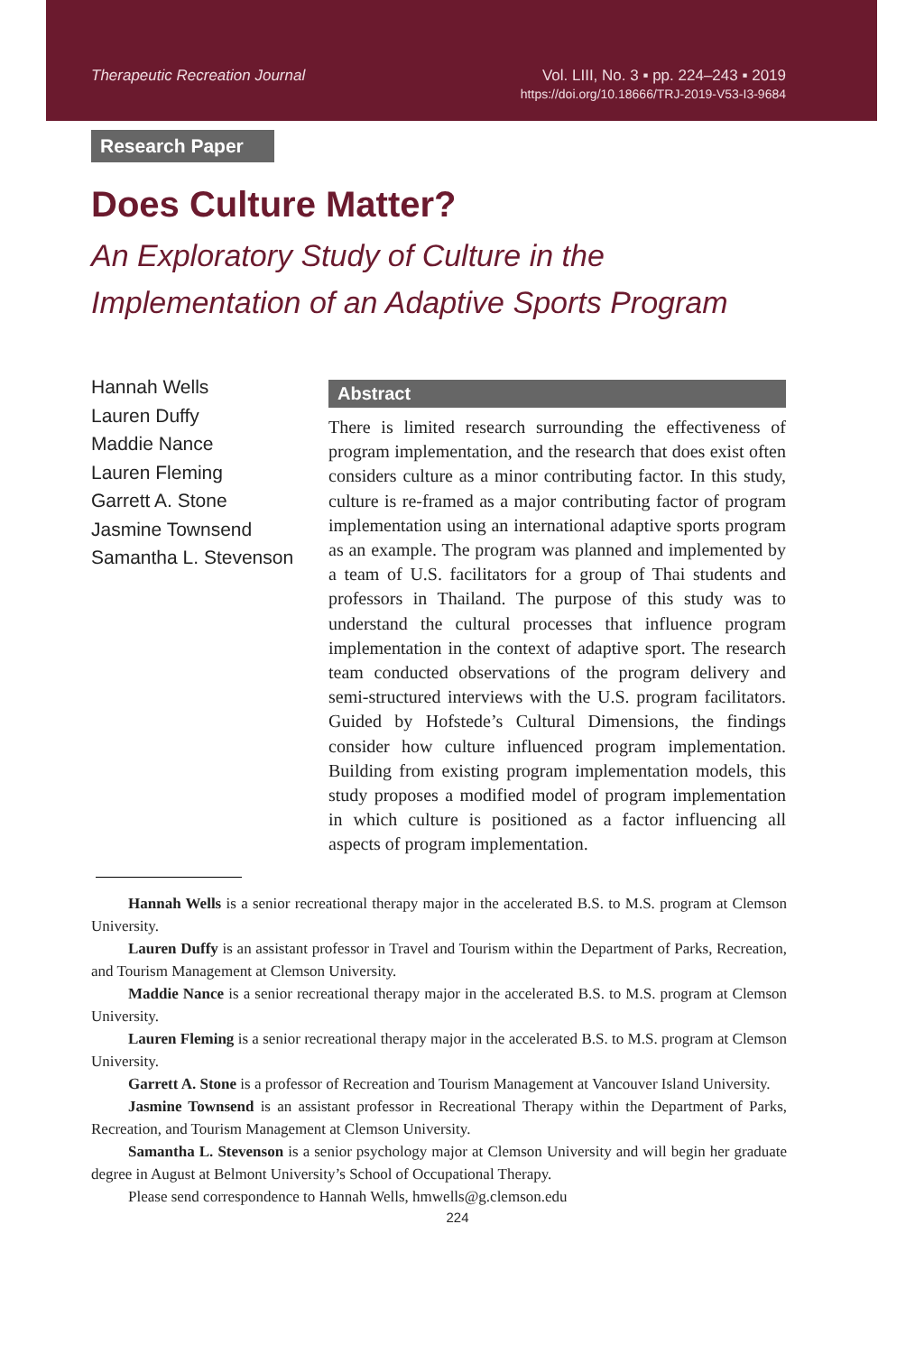Therapeutic Recreation Journal Vol. LIII, No. 3 ▪ pp. 224–243 ▪ 2019
https://doi.org/10.18666/TRJ-2019-V53-I3-9684
Research Paper
Does Culture Matter?
An Exploratory Study of Culture in the
Implementation of an Adaptive Sports Program
Hannah Wells
Lauren Duffy
Maddie Nance
Lauren Fleming
Garrett A. Stone
Jasmine Townsend
Samantha L. Stevenson
Abstract
There is limited research surrounding the effectiveness of program implementation, and the research that does exist often considers culture as a minor contributing factor. In this study, culture is re-framed as a major contributing factor of program implementation using an international adaptive sports program as an example. The program was planned and implemented by a team of U.S. facilitators for a group of Thai students and professors in Thailand. The purpose of this study was to understand the cultural processes that influence program implementation in the context of adaptive sport. The research team conducted observations of the program delivery and semi-structured interviews with the U.S. program facilitators. Guided by Hofstede’s Cultural Dimensions, the findings consider how culture influenced program implementation. Building from existing program implementation models, this study proposes a modified model of program implementation in which culture is positioned as a factor influencing all aspects of program implementation.
Hannah Wells is a senior recreational therapy major in the accelerated B.S. to M.S. program at Clemson University.
Lauren Duffy is an assistant professor in Travel and Tourism within the Department of Parks, Recreation, and Tourism Management at Clemson University.
Maddie Nance is a senior recreational therapy major in the accelerated B.S. to M.S. program at Clemson University.
Lauren Fleming is a senior recreational therapy major in the accelerated B.S. to M.S. program at Clemson University.
Garrett A. Stone is a professor of Recreation and Tourism Management at Vancouver Island University.
Jasmine Townsend is an assistant professor in Recreational Therapy within the Department of Parks, Recreation, and Tourism Management at Clemson University.
Samantha L. Stevenson is a senior psychology major at Clemson University and will begin her graduate degree in August at Belmont University’s School of Occupational Therapy.
Please send correspondence to Hannah Wells, hmwells@g.clemson.edu
224